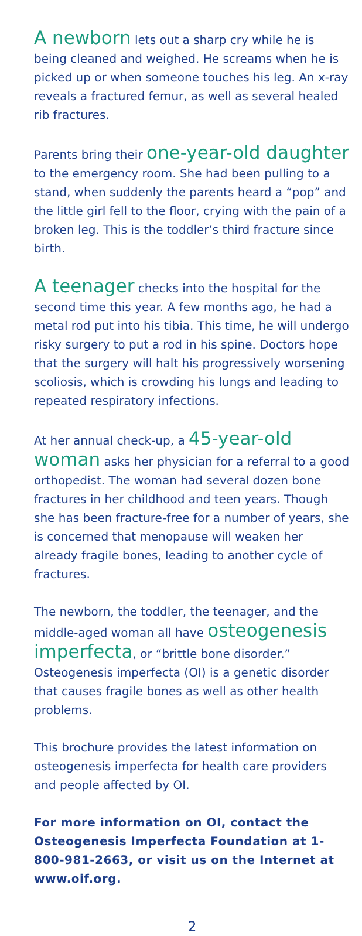A newborn lets out a sharp cry while he is being cleaned and weighed. He screams when he is picked up or when someone touches his leg. An x-ray reveals a fractured femur, as well as several healed rib fractures.
Parents bring their one-year-old daughter to the emergency room. She had been pulling to a stand, when suddenly the parents heard a “pop” and the little girl fell to the floor, crying with the pain of a broken leg. This is the toddler’s third fracture since birth.
A teenager checks into the hospital for the second time this year. A few months ago, he had a metal rod put into his tibia. This time, he will undergo risky surgery to put a rod in his spine. Doctors hope that the surgery will halt his progressively worsening scoliosis, which is crowding his lungs and leading to repeated respiratory infections.
At her annual check-up, a 45-year-old woman asks her physician for a referral to a good orthopedist. The woman had several dozen bone fractures in her childhood and teen years. Though she has been fracture-free for a number of years, she is concerned that menopause will weaken her already fragile bones, leading to another cycle of fractures.
The newborn, the toddler, the teenager, and the middle-aged woman all have osteogenesis imperfecta, or “brittle bone disorder.” Osteogenesis imperfecta (OI) is a genetic disorder that causes fragile bones as well as other health problems.
This brochure provides the latest information on osteogenesis imperfecta for health care providers and people affected by OI.
For more information on OI, contact the Osteogenesis Imperfecta Foundation at 1-800-981-2663, or visit us on the Internet at www.oif.org.
2